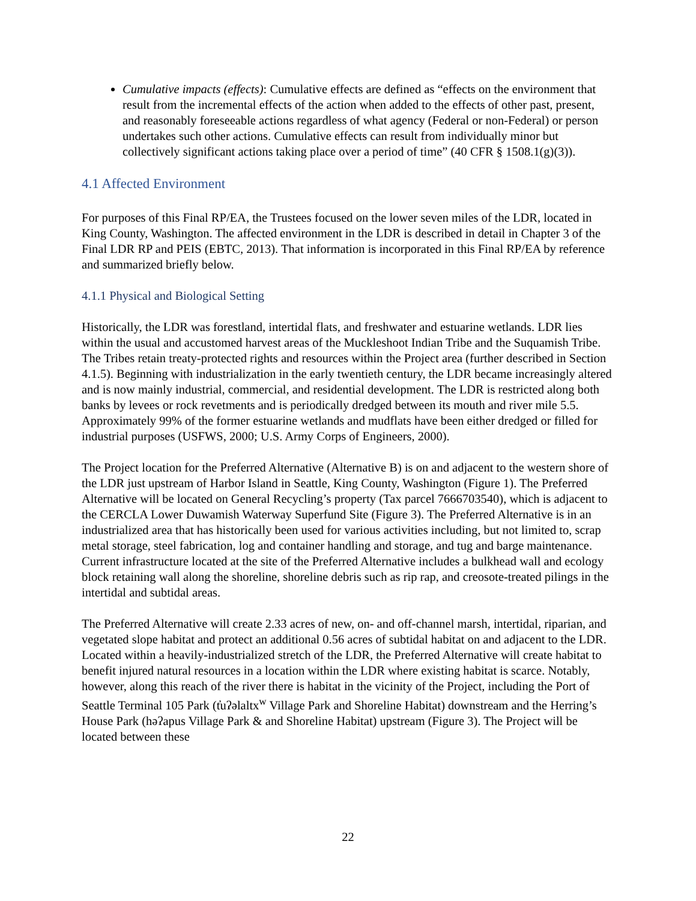Cumulative impacts (effects): Cumulative effects are defined as “effects on the environment that result from the incremental effects of the action when added to the effects of other past, present, and reasonably foreseeable actions regardless of what agency (Federal or non-Federal) or person undertakes such other actions. Cumulative effects can result from individually minor but collectively significant actions taking place over a period of time” (40 CFR § 1508.1(g)(3)).
4.1 Affected Environment
For purposes of this Final RP/EA, the Trustees focused on the lower seven miles of the LDR, located in King County, Washington. The affected environment in the LDR is described in detail in Chapter 3 of the Final LDR RP and PEIS (EBTC, 2013). That information is incorporated in this Final RP/EA by reference and summarized briefly below.
4.1.1 Physical and Biological Setting
Historically, the LDR was forestland, intertidal flats, and freshwater and estuarine wetlands. LDR lies within the usual and accustomed harvest areas of the Muckleshoot Indian Tribe and the Suquamish Tribe. The Tribes retain treaty-protected rights and resources within the Project area (further described in Section 4.1.5). Beginning with industrialization in the early twentieth century, the LDR became increasingly altered and is now mainly industrial, commercial, and residential development. The LDR is restricted along both banks by levees or rock revetments and is periodically dredged between its mouth and river mile 5.5. Approximately 99% of the former estuarine wetlands and mudflats have been either dredged or filled for industrial purposes (USFWS, 2000; U.S. Army Corps of Engineers, 2000).
The Project location for the Preferred Alternative (Alternative B) is on and adjacent to the western shore of the LDR just upstream of Harbor Island in Seattle, King County, Washington (Figure 1). The Preferred Alternative will be located on General Recycling’s property (Tax parcel 7666703540), which is adjacent to the CERCLA Lower Duwamish Waterway Superfund Site (Figure 3). The Preferred Alternative is in an industrialized area that has historically been used for various activities including, but not limited to, scrap metal storage, steel fabrication, log and container handling and storage, and tug and barge maintenance. Current infrastructure located at the site of the Preferred Alternative includes a bulkhead wall and ecology block retaining wall along the shoreline, shoreline debris such as rip rap, and creosote-treated pilings in the intertidal and subtidal areas.
The Preferred Alternative will create 2.33 acres of new, on- and off-channel marsh, intertidal, riparian, and vegetated slope habitat and protect an additional 0.56 acres of subtidal habitat on and adjacent to the LDR. Located within a heavily-industrialized stretch of the LDR, the Preferred Alternative will create habitat to benefit injured natural resources in a location within the LDR where existing habitat is scarce. Notably, however, along this reach of the river there is habitat in the vicinity of the Project, including the Port of Seattle Terminal 105 Park (t̓uʔəlaltx<sup>w</sup> Village Park and Shoreline Habitat) downstream and the Herring’s House Park (həʔapus Village Park & and Shoreline Habitat) upstream (Figure 3). The Project will be located between these
22